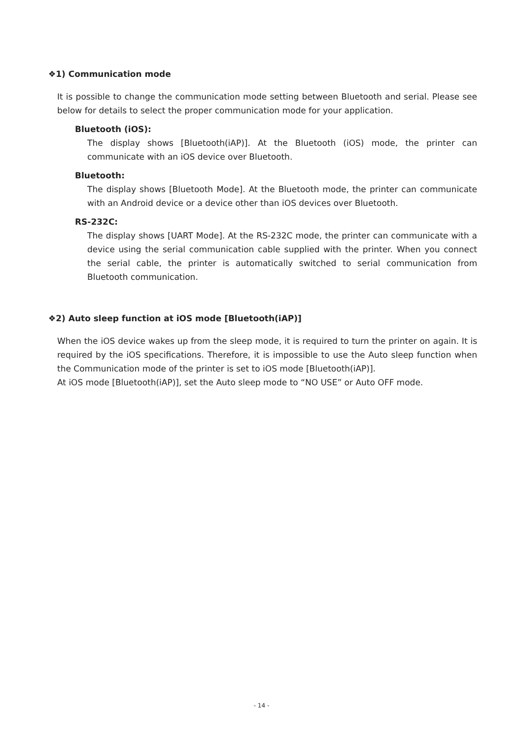❖1) Communication mode
It is possible to change the communication mode setting between Bluetooth and serial. Please see below for details to select the proper communication mode for your application.
Bluetooth (iOS):
The display shows [Bluetooth(iAP)]. At the Bluetooth (iOS) mode, the printer can communicate with an iOS device over Bluetooth.
Bluetooth:
The display shows [Bluetooth Mode]. At the Bluetooth mode, the printer can communicate with an Android device or a device other than iOS devices over Bluetooth.
RS-232C:
The display shows [UART Mode]. At the RS-232C mode, the printer can communicate with a device using the serial communication cable supplied with the printer. When you connect the serial cable, the printer is automatically switched to serial communication from Bluetooth communication.
❖2) Auto sleep function at iOS mode [Bluetooth(iAP)]
When the iOS device wakes up from the sleep mode, it is required to turn the printer on again. It is required by the iOS specifications. Therefore, it is impossible to use the Auto sleep function when the Communication mode of the printer is set to iOS mode [Bluetooth(iAP)].
At iOS mode [Bluetooth(iAP)], set the Auto sleep mode to “NO USE” or Auto OFF mode.
- 14 -